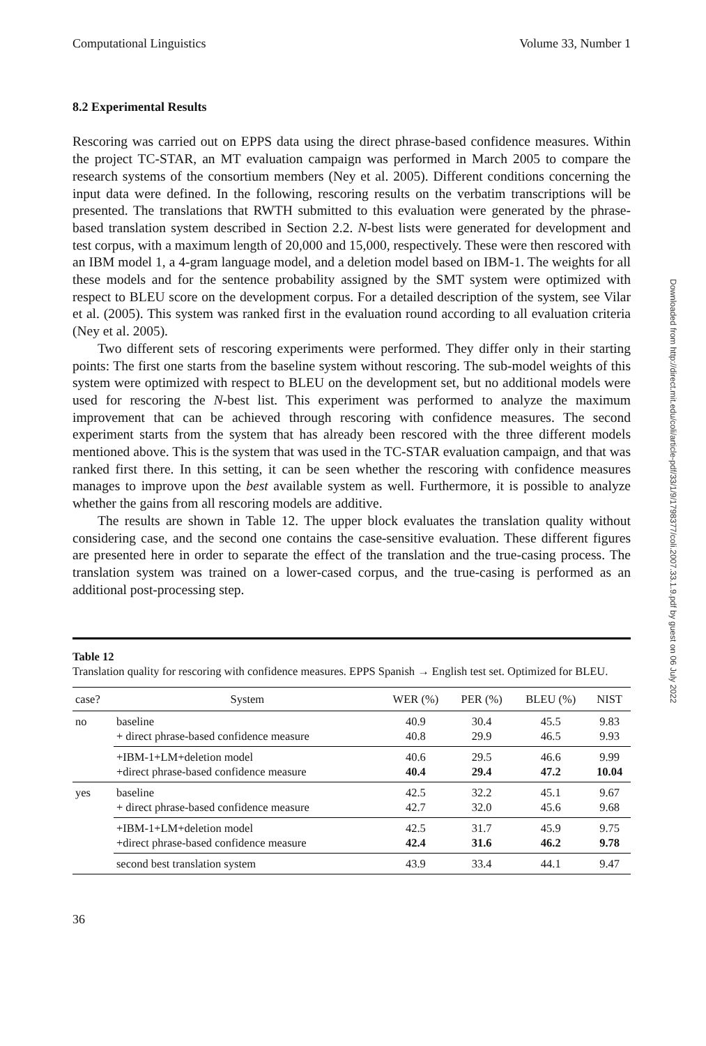Computational Linguistics Volume 33, Number 1
8.2 Experimental Results
Rescoring was carried out on EPPS data using the direct phrase-based confidence measures. Within the project TC-STAR, an MT evaluation campaign was performed in March 2005 to compare the research systems of the consortium members (Ney et al. 2005). Different conditions concerning the input data were defined. In the following, rescoring results on the verbatim transcriptions will be presented. The translations that RWTH submitted to this evaluation were generated by the phrase-based translation system described in Section 2.2. N-best lists were generated for development and test corpus, with a maximum length of 20,000 and 15,000, respectively. These were then rescored with an IBM model 1, a 4-gram language model, and a deletion model based on IBM-1. The weights for all these models and for the sentence probability assigned by the SMT system were optimized with respect to BLEU score on the development corpus. For a detailed description of the system, see Vilar et al. (2005). This system was ranked first in the evaluation round according to all evaluation criteria (Ney et al. 2005).
Two different sets of rescoring experiments were performed. They differ only in their starting points: The first one starts from the baseline system without rescoring. The sub-model weights of this system were optimized with respect to BLEU on the development set, but no additional models were used for rescoring the N-best list. This experiment was performed to analyze the maximum improvement that can be achieved through rescoring with confidence measures. The second experiment starts from the system that has already been rescored with the three different models mentioned above. This is the system that was used in the TC-STAR evaluation campaign, and that was ranked first there. In this setting, it can be seen whether the rescoring with confidence measures manages to improve upon the best available system as well. Furthermore, it is possible to analyze whether the gains from all rescoring models are additive.
The results are shown in Table 12. The upper block evaluates the translation quality without considering case, and the second one contains the case-sensitive evaluation. These different figures are presented here in order to separate the effect of the translation and the true-casing process. The translation system was trained on a lower-cased corpus, and the true-casing is performed as an additional post-processing step.
Table 12
Translation quality for rescoring with confidence measures. EPPS Spanish → English test set. Optimized for BLEU.
| case? | System | WER (%) | PER (%) | BLEU (%) | NIST |
| --- | --- | --- | --- | --- | --- |
| no | baseline + direct phrase-based confidence measure | 40.9 40.8 | 30.4 29.9 | 45.5 46.5 | 9.83 9.93 |
| | +IBM-1+LM+deletion model +direct phrase-based confidence measure | 40.6 40.4 | 29.5 29.4 | 46.6 47.2 | 9.99 10.04 |
| yes | baseline + direct phrase-based confidence measure | 42.5 42.7 | 32.2 32.0 | 45.1 45.6 | 9.67 9.68 |
| | +IBM-1+LM+deletion model +direct phrase-based confidence measure | 42.5 42.4 | 31.7 31.6 | 45.9 46.2 | 9.75 9.78 |
| | second best translation system | 43.9 | 33.4 | 44.1 | 9.47 |
36
Downloaded from http://direct.mit.edu/coli/article-pdf/33/1/9/1798377/coli.2007.33.1.9.pdf by guest on 06 July 2022